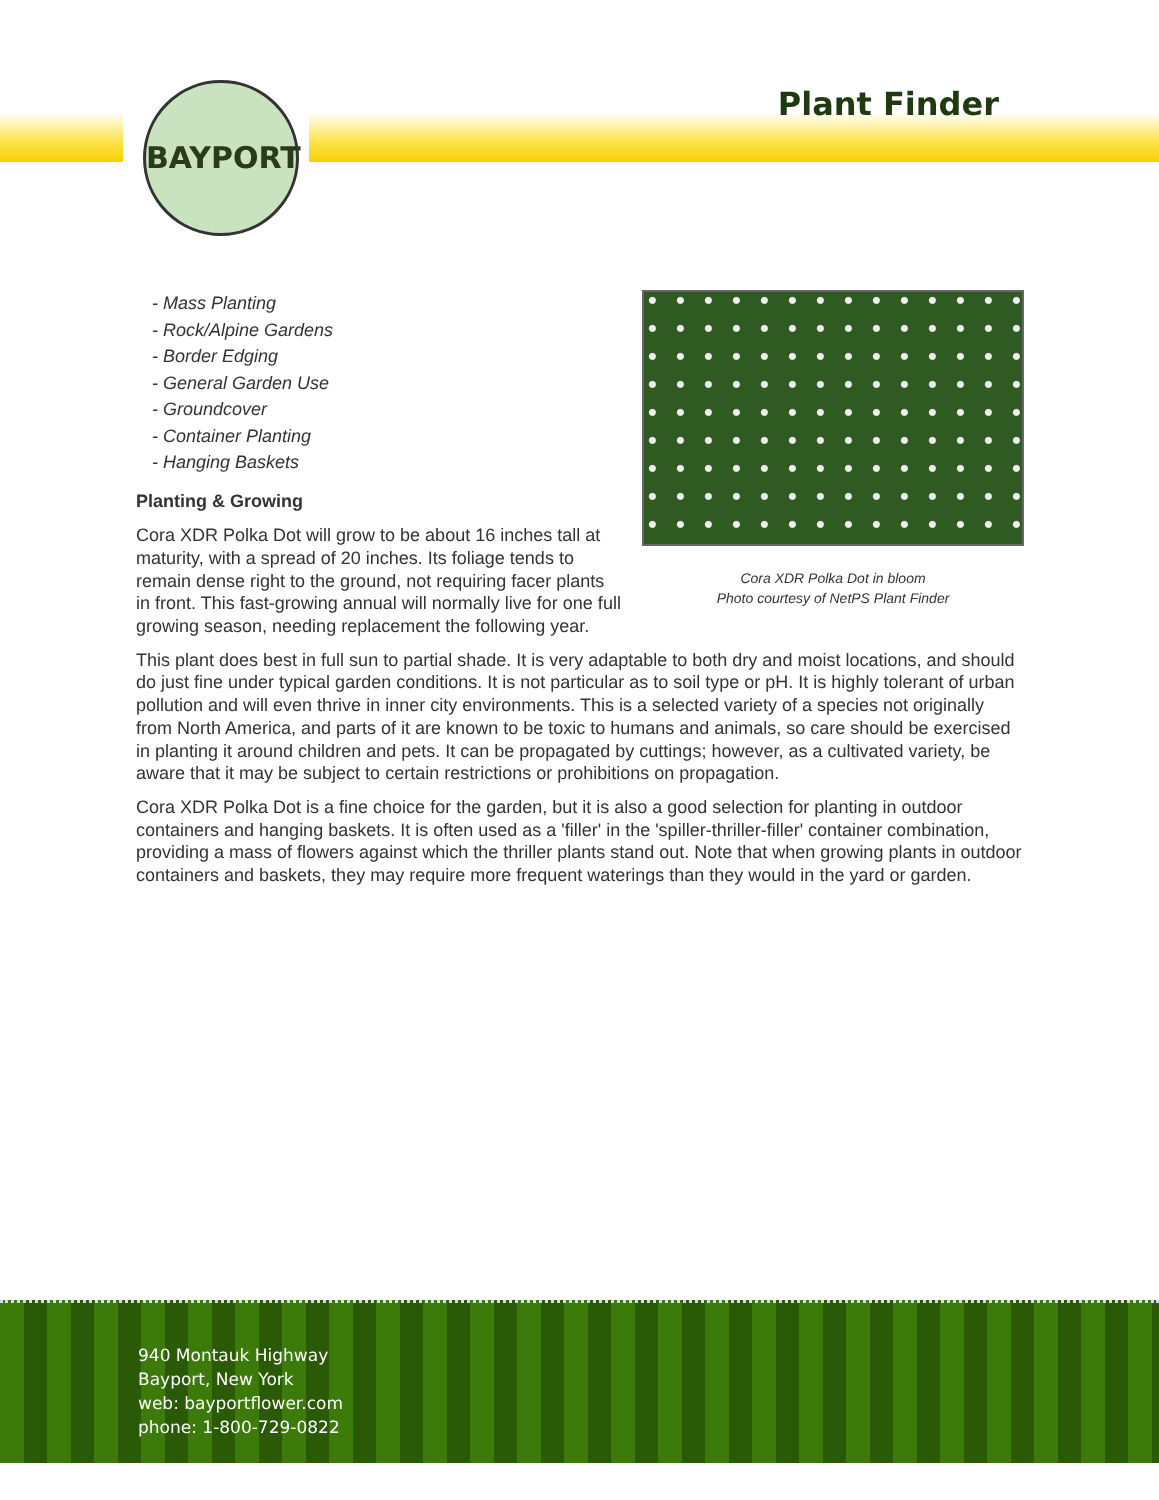BAYPORT
Plant Finder
Cora XDR Polka Dot in bloom
Photo courtesy of NetPS Plant Finder
- Mass Planting
- Rock/Alpine Gardens
- Border Edging
- General Garden Use
- Groundcover
- Container Planting
- Hanging Baskets
Planting & Growing
Cora XDR Polka Dot will grow to be about 16 inches tall at maturity, with a spread of 20 inches. Its foliage tends to remain dense right to the ground, not requiring facer plants in front. This fast-growing annual will normally live for one full growing season, needing replacement the following year.
This plant does best in full sun to partial shade. It is very adaptable to both dry and moist locations, and should do just fine under typical garden conditions. It is not particular as to soil type or pH. It is highly tolerant of urban pollution and will even thrive in inner city environments. This is a selected variety of a species not originally from North America, and parts of it are known to be toxic to humans and animals, so care should be exercised in planting it around children and pets. It can be propagated by cuttings; however, as a cultivated variety, be aware that it may be subject to certain restrictions or prohibitions on propagation.
Cora XDR Polka Dot is a fine choice for the garden, but it is also a good selection for planting in outdoor containers and hanging baskets. It is often used as a 'filler' in the 'spiller-thriller-filler' container combination, providing a mass of flowers against which the thriller plants stand out. Note that when growing plants in outdoor containers and baskets, they may require more frequent waterings than they would in the yard or garden.
940 Montauk Highway
Bayport, New York
web: bayportflower.com
phone: 1-800-729-0822